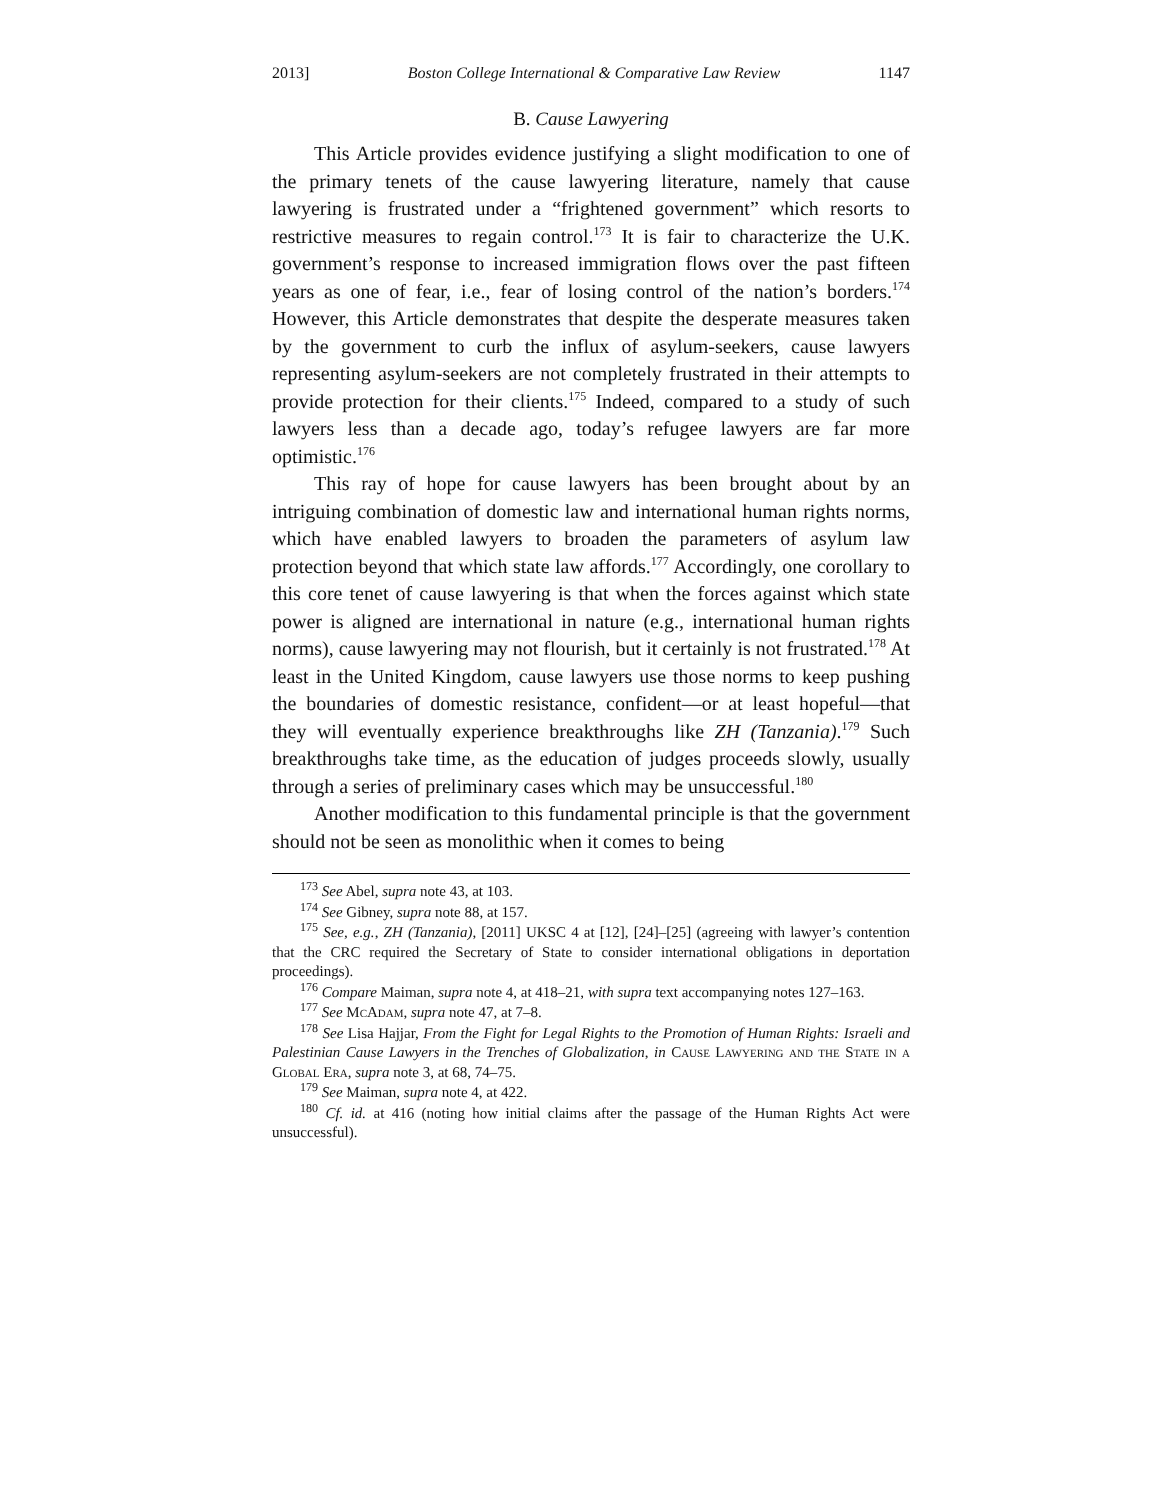2013] Boston College International & Comparative Law Review 1147
B. Cause Lawyering
This Article provides evidence justifying a slight modification to one of the primary tenets of the cause lawyering literature, namely that cause lawyering is frustrated under a “frightened government” which resorts to restrictive measures to regain control.<sup>173</sup> It is fair to characterize the U.K. government’s response to increased immigration flows over the past fifteen years as one of fear, i.e., fear of losing control of the nation’s borders.<sup>174</sup> However, this Article demonstrates that despite the desperate measures taken by the government to curb the influx of asylum-seekers, cause lawyers representing asylum-seekers are not completely frustrated in their attempts to provide protection for their clients.<sup>175</sup> Indeed, compared to a study of such lawyers less than a decade ago, today’s refugee lawyers are far more optimistic.<sup>176</sup>
This ray of hope for cause lawyers has been brought about by an intriguing combination of domestic law and international human rights norms, which have enabled lawyers to broaden the parameters of asylum law protection beyond that which state law affords.<sup>177</sup> Accordingly, one corollary to this core tenet of cause lawyering is that when the forces against which state power is aligned are international in nature (e.g., international human rights norms), cause lawyering may not flourish, but it certainly is not frustrated.<sup>178</sup> At least in the United Kingdom, cause lawyers use those norms to keep pushing the boundaries of domestic resistance, confident—or at least hopeful—that they will eventually experience breakthroughs like ZH (Tanzania).<sup>179</sup> Such breakthroughs take time, as the education of judges proceeds slowly, usually through a series of preliminary cases which may be unsuccessful.<sup>180</sup>
Another modification to this fundamental principle is that the government should not be seen as monolithic when it comes to being
<sup>173</sup> See Abel, supra note 43, at 103.
<sup>174</sup> See Gibney, supra note 88, at 157.
<sup>175</sup> See, e.g., ZH (Tanzania), [2011] UKSC 4 at [12], [24]–[25] (agreeing with lawyer’s contention that the CRC required the Secretary of State to consider international obligations in deportation proceedings).
<sup>176</sup> Compare Maiman, supra note 4, at 418–21, with supra text accompanying notes 127–163.
<sup>177</sup> See McAdam, supra note 47, at 7–8.
<sup>178</sup> See Lisa Hajjar, From the Fight for Legal Rights to the Promotion of Human Rights: Israeli and Palestinian Cause Lawyers in the Trenches of Globalization, in Cause Lawyering and the State in a Global Era, supra note 3, at 68, 74–75.
<sup>179</sup> See Maiman, supra note 4, at 422.
<sup>180</sup> Cf. id. at 416 (noting how initial claims after the passage of the Human Rights Act were unsuccessful).